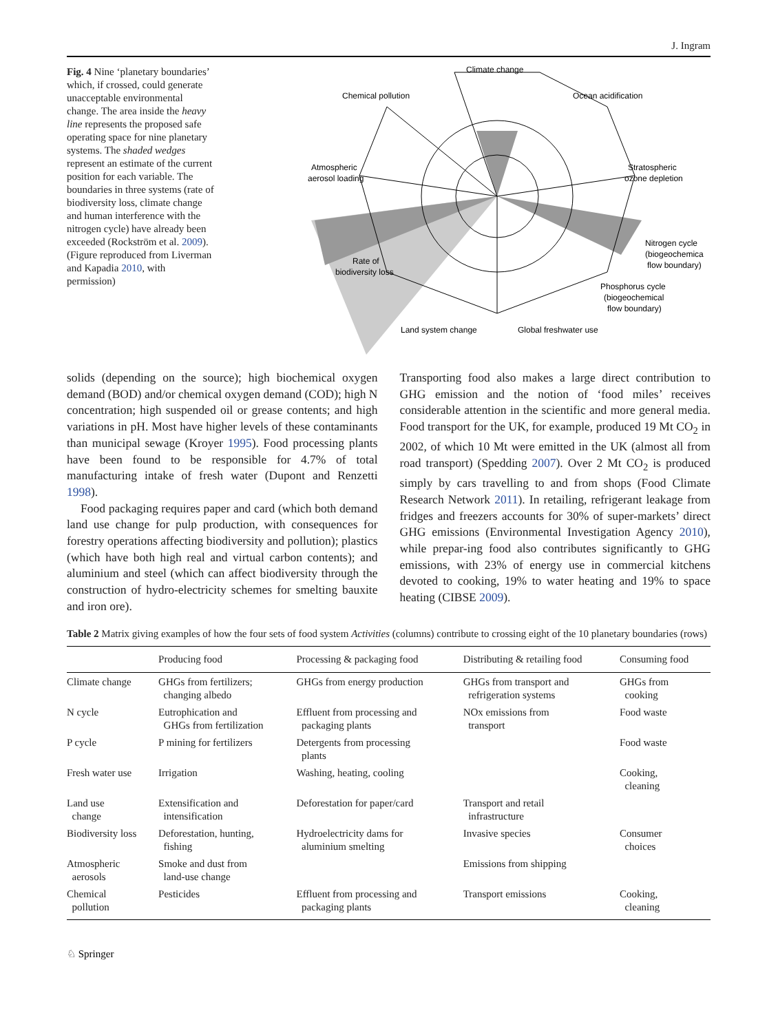J. Ingram
Fig. 4 Nine ‘planetary boundaries’ which, if crossed, could generate unacceptable environmental change. The area inside the heavy line represents the proposed safe operating space for nine planetary systems. The shaded wedges represent an estimate of the current position for each variable. The boundaries in three systems (rate of biodiversity loss, climate change and human interference with the nitrogen cycle) have already been exceeded (Rockström et al. 2009). (Figure reproduced from Liverman and Kapadia 2010, with permission)
Climate change
Chemical pollution
Ocean acidification
Stratospheric
ozone depletion
Atmospheric
aerosol loading
Nitrogen cycle
(biogeochemica
flow boundary)
Rate of
biodiversity loss
Phosphorus cycle
(biogeochemical
flow boundary)
Land system change
Global freshwater use
solids (depending on the source); high biochemical oxygen demand (BOD) and/or chemical oxygen demand (COD); high N concentration; high suspended oil or grease contents; and high variations in pH. Most have higher levels of these contaminants than municipal sewage (Kroyer 1995). Food processing plants have been found to be responsible for 4.7% of total manufacturing intake of fresh water (Dupont and Renzetti 1998).
Food packaging requires paper and card (which both demand land use change for pulp production, with consequences for forestry operations affecting biodiversity and pollution); plastics (which have both high real and virtual carbon contents); and aluminium and steel (which can affect biodiversity through the construction of hydro-electricity schemes for smelting bauxite and iron ore).
Transporting food also makes a large direct contribution to GHG emission and the notion of ‘food miles’ receives considerable attention in the scientific and more general media. Food transport for the UK, for example, produced 19 Mt CO<sub>2</sub> in 2002, of which 10 Mt were emitted in the UK (almost all from road transport) (Spedding 2007). Over 2 Mt CO<sub>2</sub> is produced simply by cars travelling to and from shops (Food Climate Research Network 2011). In retailing, refrigerant leakage from fridges and freezers accounts for 30% of super-markets’ direct GHG emissions (Environmental Investigation Agency 2010), while prepar-ing food also contributes significantly to GHG emissions, with 23% of energy use in commercial kitchens devoted to cooking, 19% to water heating and 19% to space heating (CIBSE 2009).
Table 2 Matrix giving examples of how the four sets of food system Activities (columns) contribute to crossing eight of the 10 planetary boundaries (rows)
| | Producing food | Processing & packaging food | Distributing & retailing food | Consuming food |
| --- | --- | --- | --- | --- |
| Climate change | GHGs from fertilizers; changing albedo | GHGs from energy production | GHGs from transport and refrigeration systems | GHGs from cooking |
| N cycle | Eutrophication and GHGs from fertilization | Effluent from processing and packaging plants | NOx emissions from transport | Food waste |
| P cycle | P mining for fertilizers | Detergents from processing plants | | Food waste |
| Fresh water use | Irrigation | Washing, heating, cooling | | Cooking, cleaning |
| Land use change | Extensification and intensification | Deforestation for paper/card | Transport and retail infrastructure | |
| Biodiversity loss | Deforestation, hunting, fishing | Hydroelectricity dams for aluminium smelting | Invasive species | Consumer choices |
| Atmospheric aerosols | Smoke and dust from land-use change | | Emissions from shipping | |
| Chemical pollution | Pesticides | Effluent from processing and packaging plants | Transport emissions | Cooking, cleaning |
♘ Springer